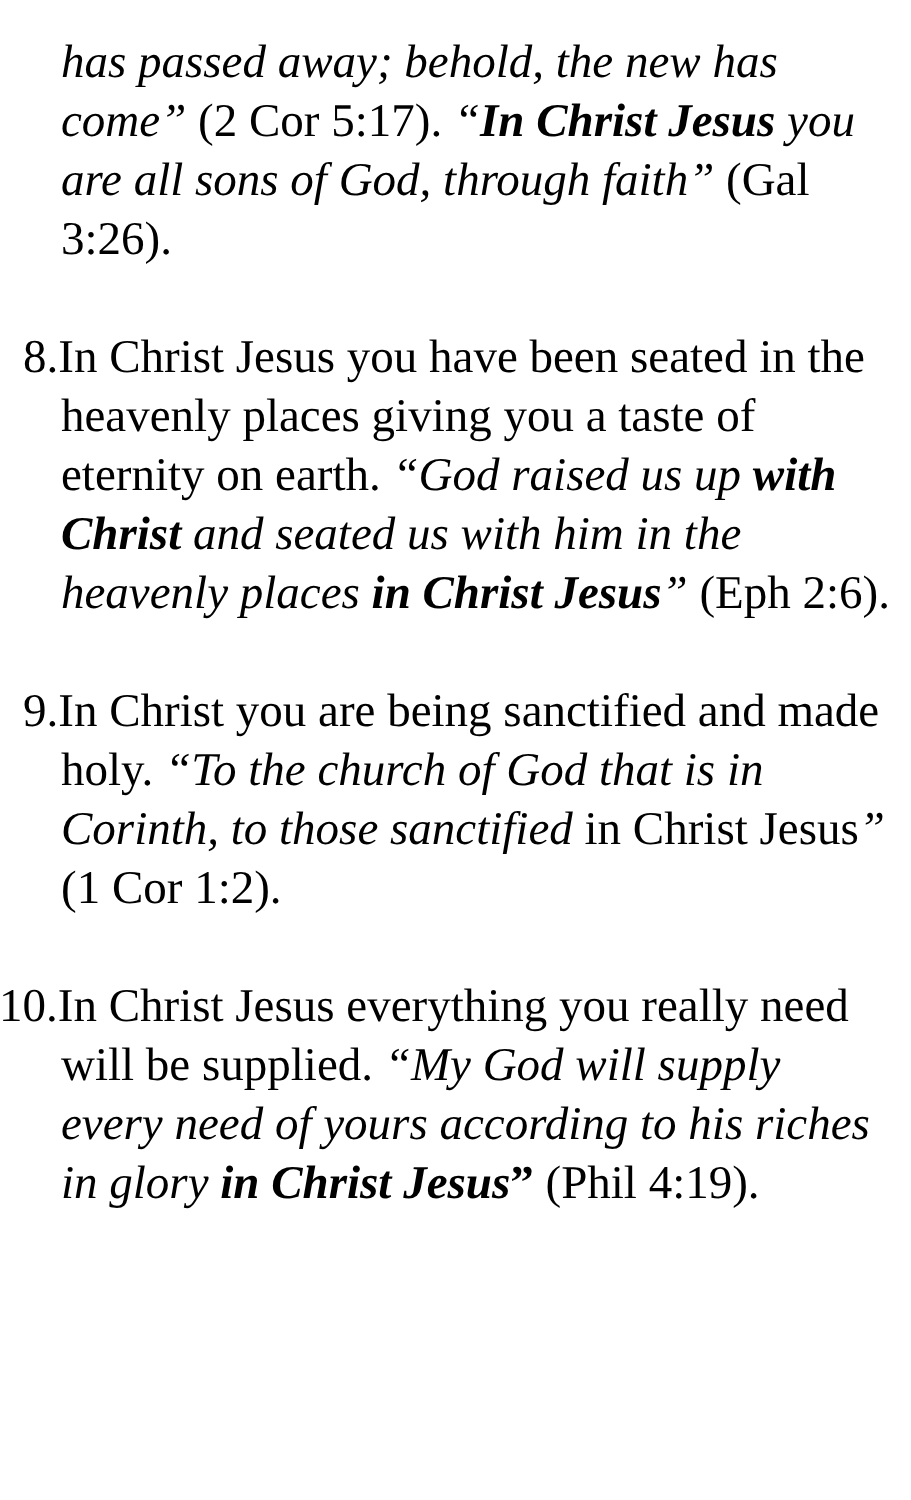has passed away; behold, the new has come” (2 Cor 5:17). “In Christ Jesus you are all sons of God, through faith” (Gal 3:26).
8.In Christ Jesus you have been seated in the heavenly places giving you a taste of eternity on earth. “God raised us up with Christ and seated us with him in the heavenly places in Christ Jesus” (Eph 2:6).
9.In Christ you are being sanctified and made holy. “To the church of God that is in Corinth, to those sanctified in Christ Jesus” (1 Cor 1:2).
10.In Christ Jesus everything you really need will be supplied. “My God will supply every need of yours according to his riches in glory in Christ Jesus” (Phil 4:19).